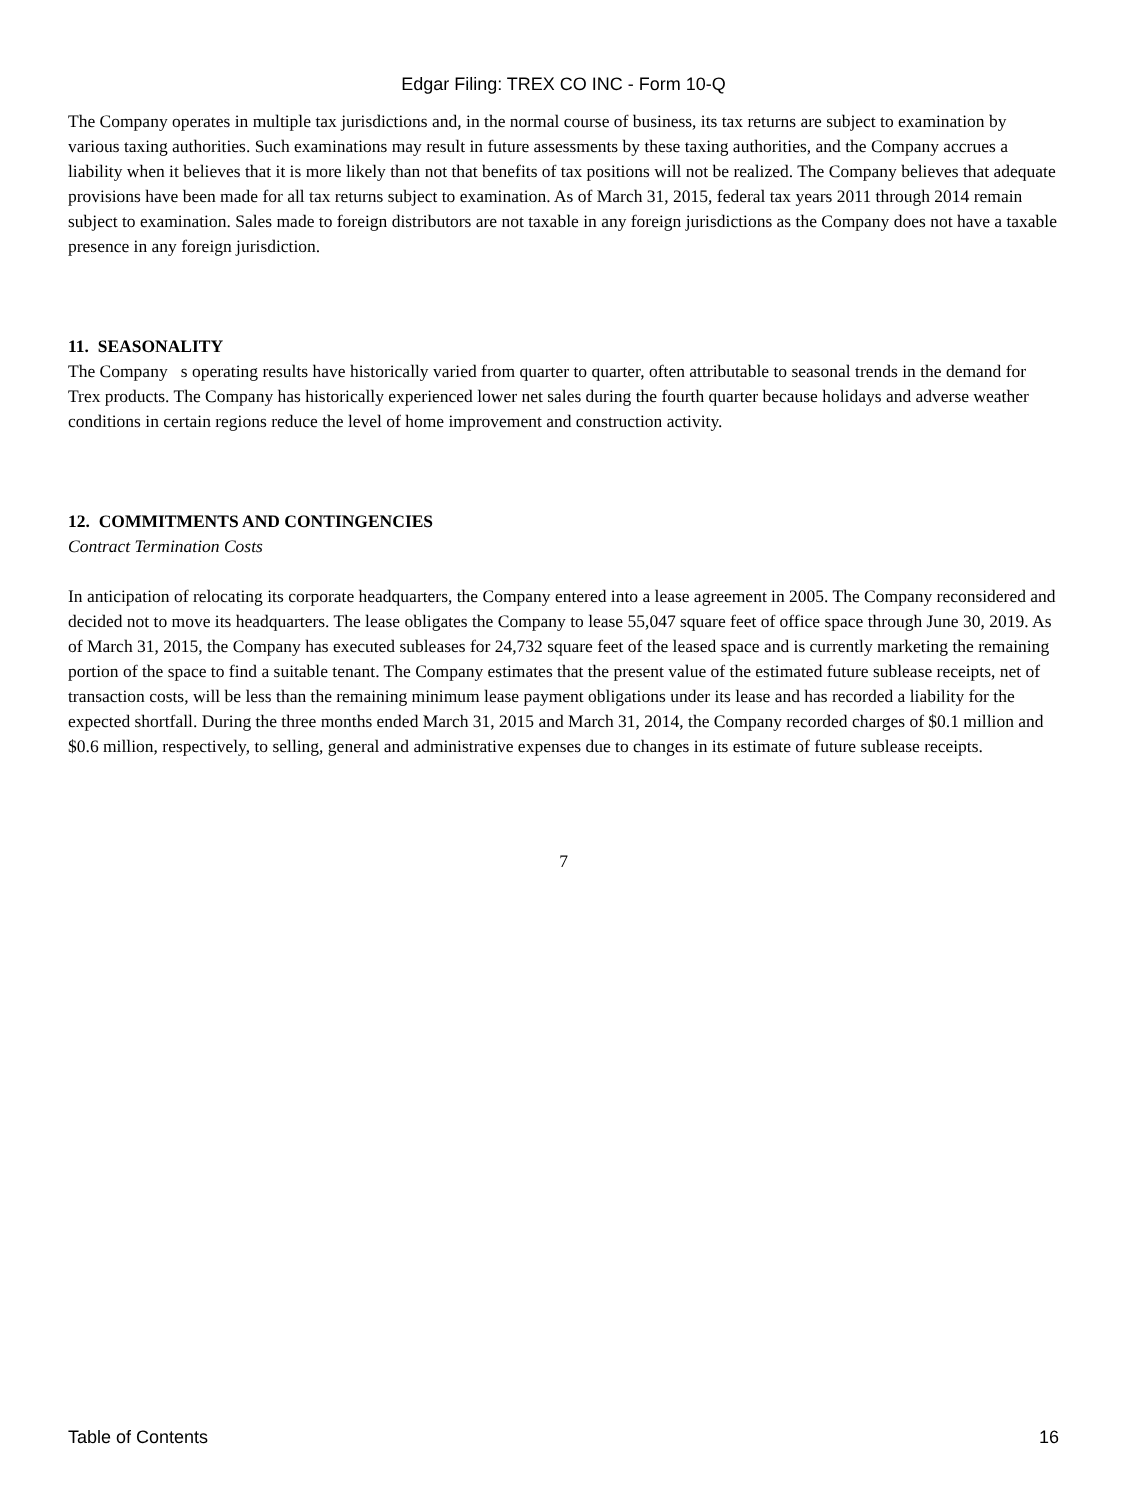Edgar Filing: TREX CO INC - Form 10-Q
The Company operates in multiple tax jurisdictions and, in the normal course of business, its tax returns are subject to examination by various taxing authorities. Such examinations may result in future assessments by these taxing authorities, and the Company accrues a liability when it believes that it is more likely than not that benefits of tax positions will not be realized. The Company believes that adequate provisions have been made for all tax returns subject to examination. As of March 31, 2015, federal tax years 2011 through 2014 remain subject to examination. Sales made to foreign distributors are not taxable in any foreign jurisdictions as the Company does not have a taxable presence in any foreign jurisdiction.
11. SEASONALITY
The Company s operating results have historically varied from quarter to quarter, often attributable to seasonal trends in the demand for Trex products. The Company has historically experienced lower net sales during the fourth quarter because holidays and adverse weather conditions in certain regions reduce the level of home improvement and construction activity.
12. COMMITMENTS AND CONTINGENCIES
Contract Termination Costs
In anticipation of relocating its corporate headquarters, the Company entered into a lease agreement in 2005. The Company reconsidered and decided not to move its headquarters. The lease obligates the Company to lease 55,047 square feet of office space through June 30, 2019. As of March 31, 2015, the Company has executed subleases for 24,732 square feet of the leased space and is currently marketing the remaining portion of the space to find a suitable tenant. The Company estimates that the present value of the estimated future sublease receipts, net of transaction costs, will be less than the remaining minimum lease payment obligations under its lease and has recorded a liability for the expected shortfall. During the three months ended March 31, 2015 and March 31, 2014, the Company recorded charges of $0.1 million and $0.6 million, respectively, to selling, general and administrative expenses due to changes in its estimate of future sublease receipts.
7
Table of Contents 16